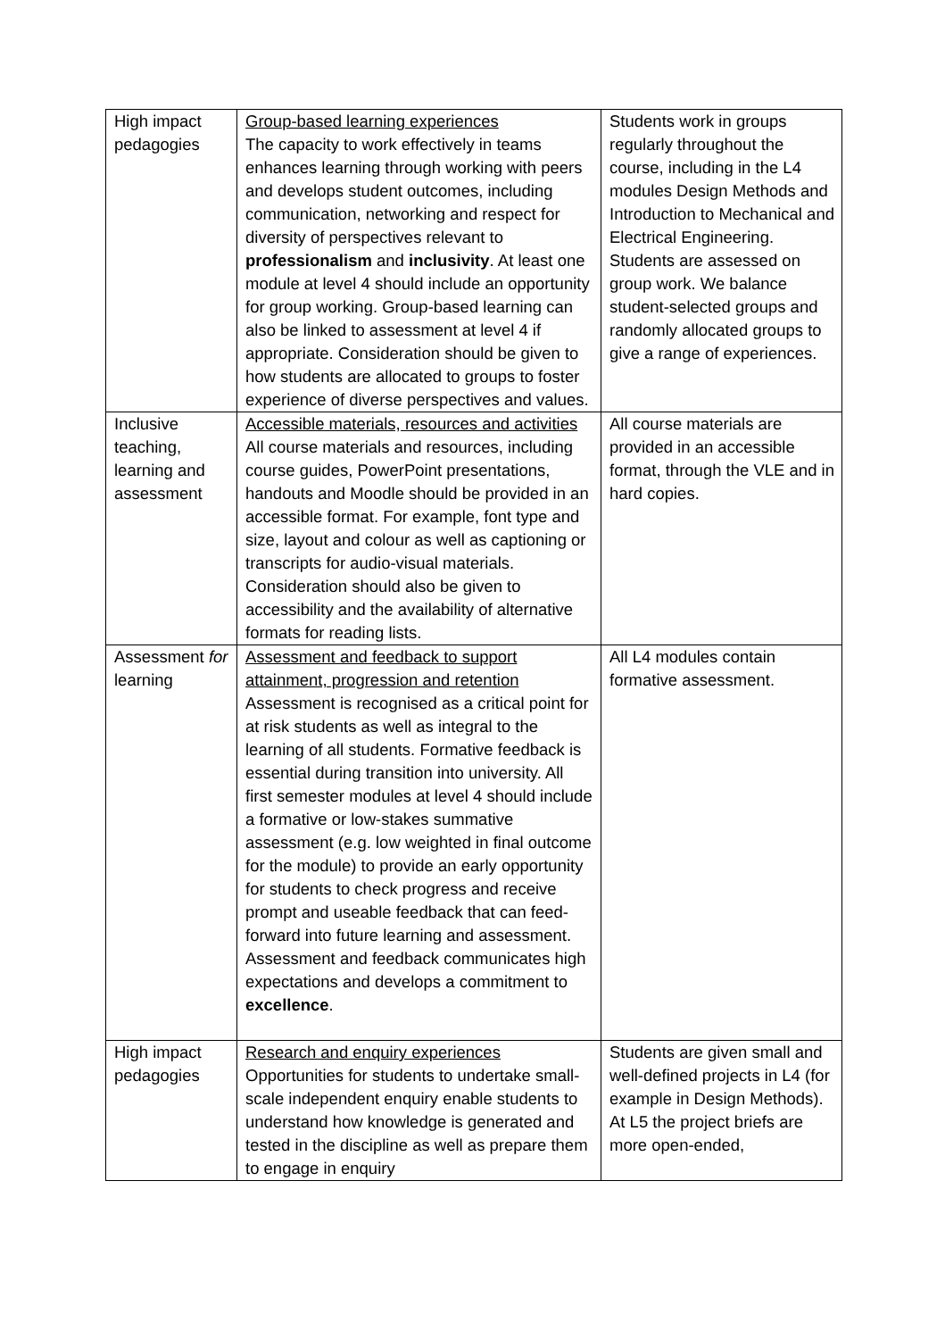| High impact pedagogies | Group-based learning experiences The capacity to work effectively in teams enhances learning through working with peers and develops student outcomes, including communication, networking and respect for diversity of perspectives relevant to professionalism and inclusivity . At least one module at level 4 should include an opportunity for group working. Group-based learning can also be linked to assessment at level 4 if appropriate. Consideration should be given to how students are allocated to groups to foster experience of diverse perspectives and values. | Students work in groups regularly throughout the course, including in the L4 modules Design Methods and Introduction to Mechanical and Electrical Engineering. Students are assessed on group work. We balance student-selected groups and randomly allocated groups to give a range of experiences. |
| Inclusive teaching, learning and assessment | Accessible materials, resources and activities All course materials and resources, including course guides, PowerPoint presentations, handouts and Moodle should be provided in an accessible format. For example, font type and size, layout and colour as well as captioning or transcripts for audio-visual materials. Consideration should also be given to accessibility and the availability of alternative formats for reading lists. | All course materials are provided in an accessible format, through the VLE and in hard copies. |
| Assessment for learning | Assessment and feedback to support attainment, progression and retention Assessment is recognised as a critical point for at risk students as well as integral to the learning of all students. Formative feedback is essential during transition into university. All first semester modules at level 4 should include a formative or low-stakes summative assessment (e.g. low weighted in final outcome for the module) to provide an early opportunity for students to check progress and receive prompt and useable feedback that can feed-forward into future learning and assessment. Assessment and feedback communicates high expectations and develops a commitment to excellence . | All L4 modules contain formative assessment. |
| High impact pedagogies | Research and enquiry experiences Opportunities for students to undertake small-scale independent enquiry enable students to understand how knowledge is generated and tested in the discipline as well as prepare them to engage in enquiry | Students are given small and well-defined projects in L4 (for example in Design Methods). At L5 the project briefs are more open-ended, |